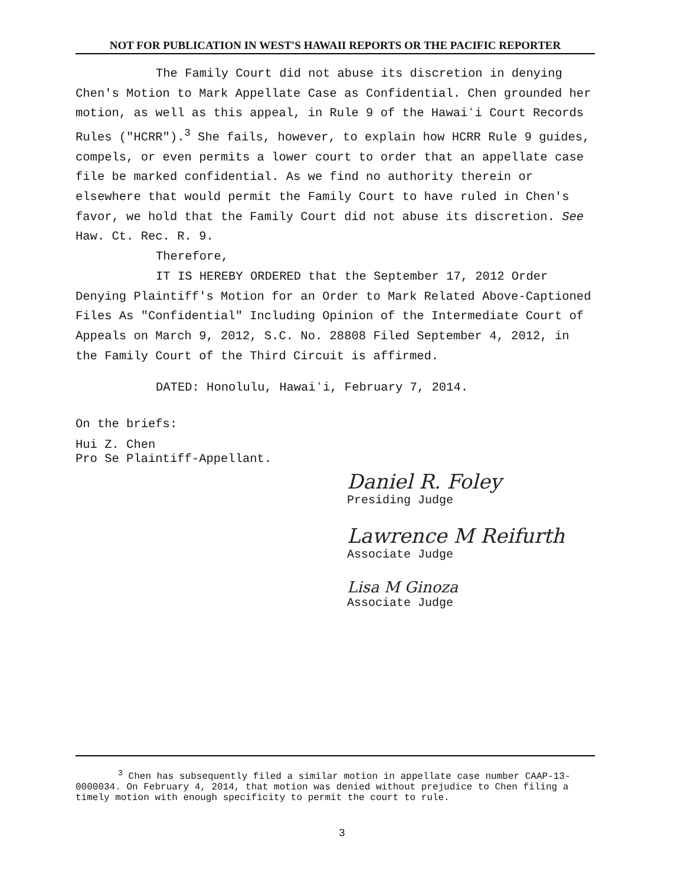NOT FOR PUBLICATION IN WEST'S HAWAII REPORTS OR THE PACIFIC REPORTER
The Family Court did not abuse its discretion in denying Chen's Motion to Mark Appellate Case as Confidential. Chen grounded her motion, as well as this appeal, in Rule 9 of the Hawaiʻi Court Records Rules ("HCRR").<sup>3</sup> She fails, however, to explain how HCRR Rule 9 guides, compels, or even permits a lower court to order that an appellate case file be marked confidential. As we find no authority therein or elsewhere that would permit the Family Court to have ruled in Chen's favor, we hold that the Family Court did not abuse its discretion. See Haw. Ct. Rec. R. 9.
Therefore,
IT IS HEREBY ORDERED that the September 17, 2012 Order Denying Plaintiff's Motion for an Order to Mark Related Above-Captioned Files As "Confidential" Including Opinion of the Intermediate Court of Appeals on March 9, 2012, S.C. No. 28808 Filed September 4, 2012, in the Family Court of the Third Circuit is affirmed.
DATED: Honolulu, Hawaiʻi, February 7, 2014.
On the briefs:
Hui Z. Chen
Pro Se Plaintiff-Appellant.
Daniel R. Foley
Presiding Judge
Lawrence M Reifurth
Associate Judge
Lisa M Ginoza
Associate Judge
<sup>3</sup> Chen has subsequently filed a similar motion in appellate case number CAAP-13-0000034. On February 4, 2014, that motion was denied without prejudice to Chen filing a timely motion with enough specificity to permit the court to rule.
3